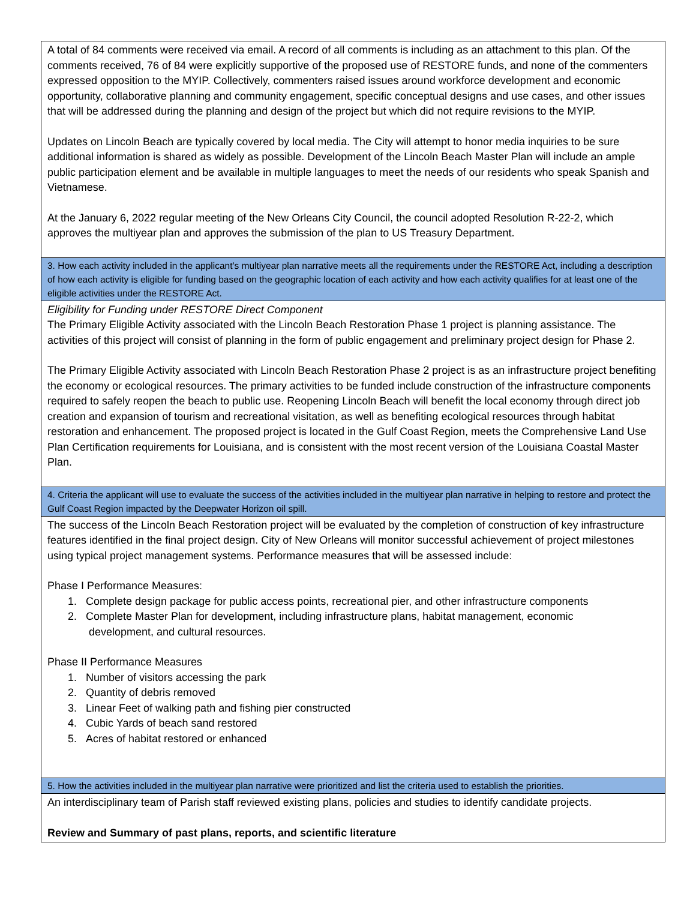| A total of 84 comments were received via email. A record of all comments is including as an attachment to this plan. Of the comments received, 76 of 84 were explicitly supportive of the proposed use of RESTORE funds, and none of the commenters expressed opposition to the MYIP. Collectively, commenters raised issues around workforce development and economic opportunity, collaborative planning and community engagement, specific conceptual designs and use cases, and other issues that will be addressed during the planning and design of the project but which did not require revisions to the MYIP. Updates on Lincoln Beach are typically covered by local media. The City will attempt to honor media inquiries to be sure additional information is shared as widely as possible. Development of the Lincoln Beach Master Plan will include an ample public participation element and be available in multiple languages to meet the needs of our residents who speak Spanish and Vietnamese. At the January 6, 2022 regular meeting of the New Orleans City Council, the council adopted Resolution R-22-2, which approves the multiyear plan and approves the submission of the plan to US Treasury Department. |
| 3. How each activity included in the applicant's multiyear plan narrative meets all the requirements under the RESTORE Act, including a description of how each activity is eligible for funding based on the geographic location of each activity and how each activity qualifies for at least one of the eligible activities under the RESTORE Act. |
| Eligibility for Funding under RESTORE Direct Component The Primary Eligible Activity associated with the Lincoln Beach Restoration Phase 1 project is planning assistance. The activities of this project will consist of planning in the form of public engagement and preliminary project design for Phase 2. The Primary Eligible Activity associated with Lincoln Beach Restoration Phase 2 project is as an infrastructure project benefiting the economy or ecological resources. The primary activities to be funded include construction of the infrastructure components required to safely reopen the beach to public use. Reopening Lincoln Beach will benefit the local economy through direct job creation and expansion of tourism and recreational visitation, as well as benefiting ecological resources through habitat restoration and enhancement. The proposed project is located in the Gulf Coast Region, meets the Comprehensive Land Use Plan Certification requirements for Louisiana, and is consistent with the most recent version of the Louisiana Coastal Master Plan. |
| 4. Criteria the applicant will use to evaluate the success of the activities included in the multiyear plan narrative in helping to restore and protect the Gulf Coast Region impacted by the Deepwater Horizon oil spill. |
| The success of the Lincoln Beach Restoration project will be evaluated by the completion of construction of key infrastructure features identified in the final project design. City of New Orleans will monitor successful achievement of project milestones using typical project management systems. Performance measures that will be assessed include: Phase I Performance Measures: 1. Complete design package for public access points, recreational pier, and other infrastructure components 2. Complete Master Plan for development, including infrastructure plans, habitat management, economic development, and cultural resources. Phase II Performance Measures 1. Number of visitors accessing the park 2. Quantity of debris removed 3. Linear Feet of walking path and fishing pier constructed 4. Cubic Yards of beach sand restored 5. Acres of habitat restored or enhanced |
| 5. How the activities included in the multiyear plan narrative were prioritized and list the criteria used to establish the priorities. |
| An interdisciplinary team of Parish staff reviewed existing plans, policies and studies to identify candidate projects. Review and Summary of past plans, reports, and scientific literature |